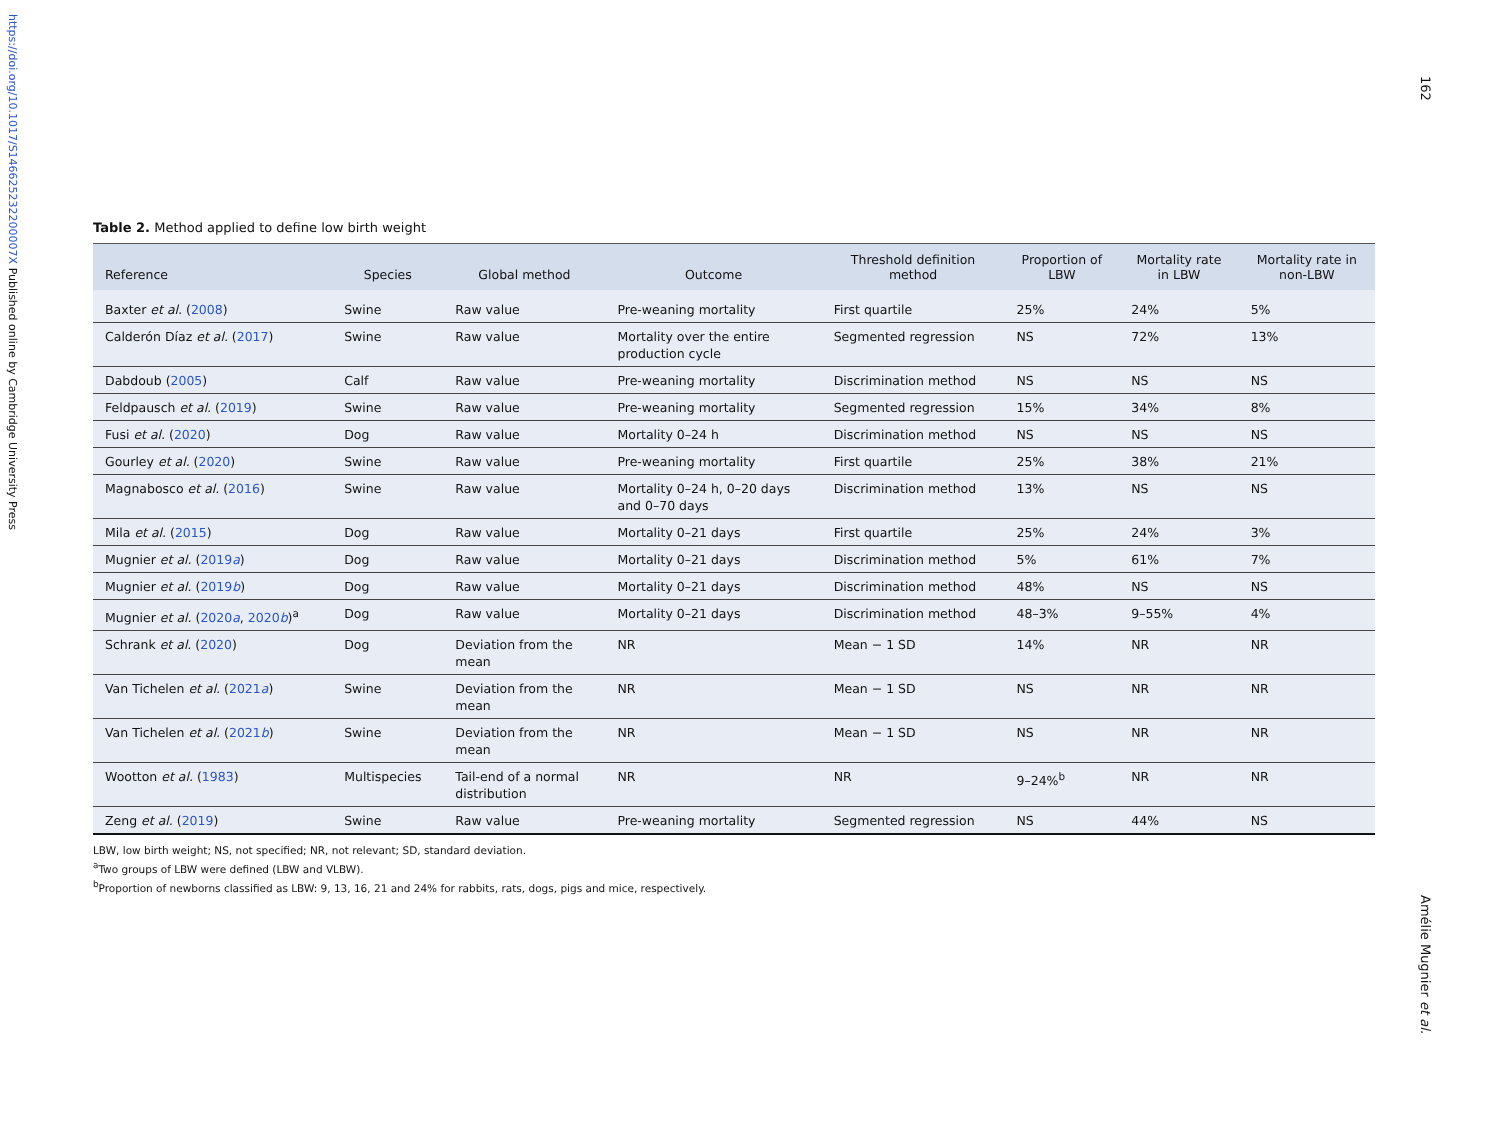https://doi.org/10.1017/S146625232200007X Published online by Cambridge University Press
162
Amélie Mugnier et al.
Table 2. Method applied to define low birth weight
| Reference | Species | Global method | Outcome | Threshold definition method | Proportion of LBW | Mortality rate in LBW | Mortality rate in non-LBW |
| --- | --- | --- | --- | --- | --- | --- | --- |
| Baxter et al. ( 2008 ) | Swine | Raw value | Pre-weaning mortality | First quartile | 25% | 24% | 5% |
| Calderón Díaz et al. ( 2017 ) | Swine | Raw value | Mortality over the entire production cycle | Segmented regression | NS | 72% | 13% |
| Dabdoub ( 2005 ) | Calf | Raw value | Pre-weaning mortality | Discrimination method | NS | NS | NS |
| Feldpausch et al. ( 2019 ) | Swine | Raw value | Pre-weaning mortality | Segmented regression | 15% | 34% | 8% |
| Fusi et al. ( 2020 ) | Dog | Raw value | Mortality 0–24 h | Discrimination method | NS | NS | NS |
| Gourley et al. ( 2020 ) | Swine | Raw value | Pre-weaning mortality | First quartile | 25% | 38% | 21% |
| Magnabosco et al. ( 2016 ) | Swine | Raw value | Mortality 0–24 h, 0–20 days and 0–70 days | Discrimination method | 13% | NS | NS |
| Mila et al. ( 2015 ) | Dog | Raw value | Mortality 0–21 days | First quartile | 25% | 24% | 3% |
| Mugnier et al. ( 2019 a ) | Dog | Raw value | Mortality 0–21 days | Discrimination method | 5% | 61% | 7% |
| Mugnier et al. ( 2019 b ) | Dog | Raw value | Mortality 0–21 days | Discrimination method | 48% | NS | NS |
| Mugnier et al. ( 2020 a , 2020 b )<sup>a</sup> | Dog | Raw value | Mortality 0–21 days | Discrimination method | 48–3% | 9–55% | 4% |
| Schrank et al. ( 2020 ) | Dog | Deviation from the mean | NR | Mean − 1 SD | 14% | NR | NR |
| Van Tichelen et al. ( 2021 a ) | Swine | Deviation from the mean | NR | Mean − 1 SD | NS | NR | NR |
| Van Tichelen et al. ( 2021 b ) | Swine | Deviation from the mean | NR | Mean − 1 SD | NS | NR | NR |
| Wootton et al. ( 1983 ) | Multispecies | Tail-end of a normal distribution | NR | NR | 9–24%<sup>b</sup> | NR | NR |
| Zeng et al. ( 2019 ) | Swine | Raw value | Pre-weaning mortality | Segmented regression | NS | 44% | NS |
LBW, low birth weight; NS, not specified; NR, not relevant; SD, standard deviation.
<sup>a</sup> Two groups of LBW were defined (LBW and VLBW).
<sup>b</sup> Proportion of newborns classified as LBW: 9, 13, 16, 21 and 24% for rabbits, rats, dogs, pigs and mice, respectively.